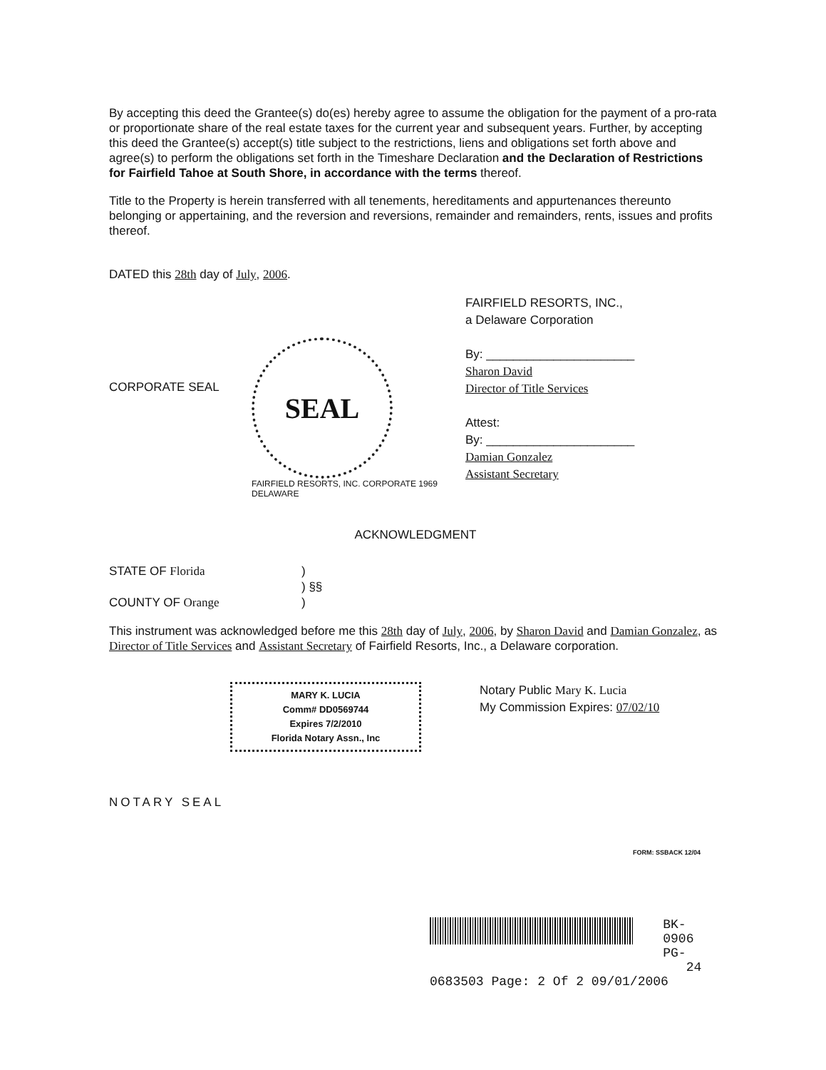By accepting this deed the Grantee(s) do(es) hereby agree to assume the obligation for the payment of a pro-rata or proportionate share of the real estate taxes for the current year and subsequent years. Further, by accepting this deed the Grantee(s) accept(s) title subject to the restrictions, liens and obligations set forth above and agree(s) to perform the obligations set forth in the Timeshare Declaration and the Declaration of Restrictions for Fairfield Tahoe at South Shore, in accordance with the terms thereof.
Title to the Property is herein transferred with all tenements, hereditaments and appurtenances thereunto belonging or appertaining, and the reversion and reversions, remainder and remainders, rents, issues and profits thereof.
DATED this 28th day of July, 2006.
CORPORATE SEAL
SEAL
FAIRFIELD RESORTS, INC. CORPORATE 1969 DELAWARE
FAIRFIELD RESORTS, INC.,
a Delaware Corporation
By: ______________________
Sharon David
Director of Title Services
Attest:
By: ______________________
Damian Gonzalez
Assistant Secretary
ACKNOWLEDGMENT
STATE OF Florida
COUNTY OF Orange
)
) §§
)
This instrument was acknowledged before me this 28th day of July, 2006, by Sharon David and Damian Gonzalez, as Director of Title Services and Assistant Secretary of Fairfield Resorts, Inc., a Delaware corporation.
MARY K. LUCIA
Comm# DD0569744
Expires 7/2/2010
Florida Notary Assn., Inc
Notary Public Mary K. Lucia
My Commission Expires: 07/02/10
NOTARY SEAL
FORM: SSBACK 12/04
BK- 0906
PG- 24
0683503 Page: 2 Of 2 09/01/2006